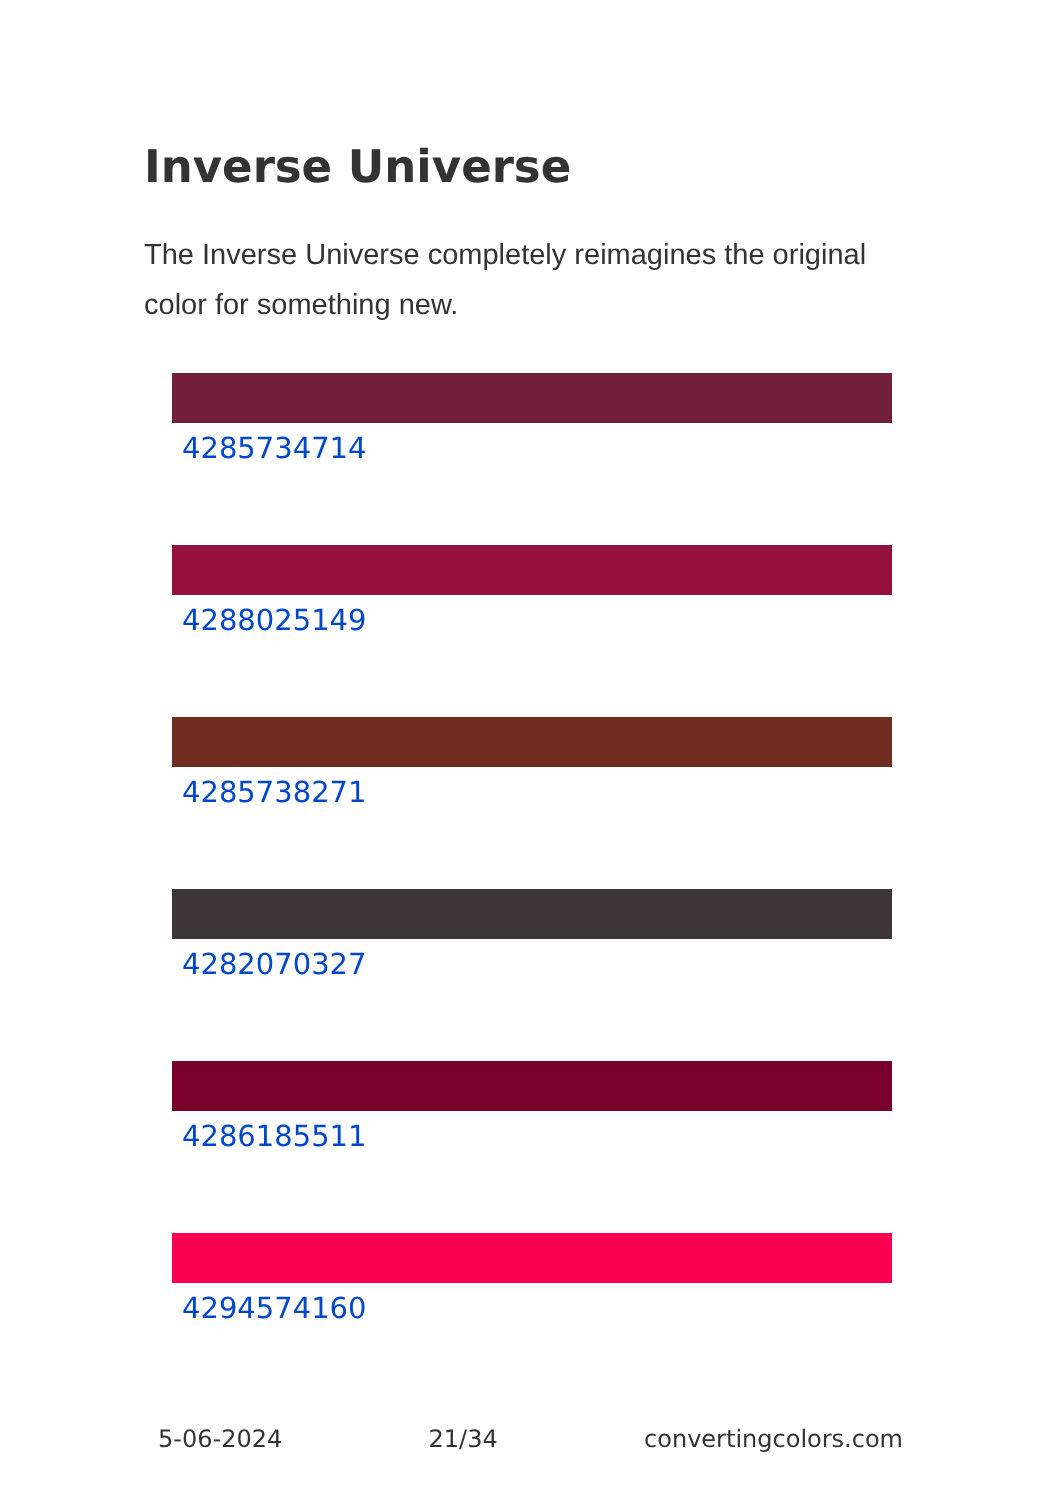Inverse Universe
The Inverse Universe completely reimagines the original color for something new.
4285734714
4288025149
4285738271
4282070327
4286185511
4294574160
5-06-2024 21/34 convertingcolors.com